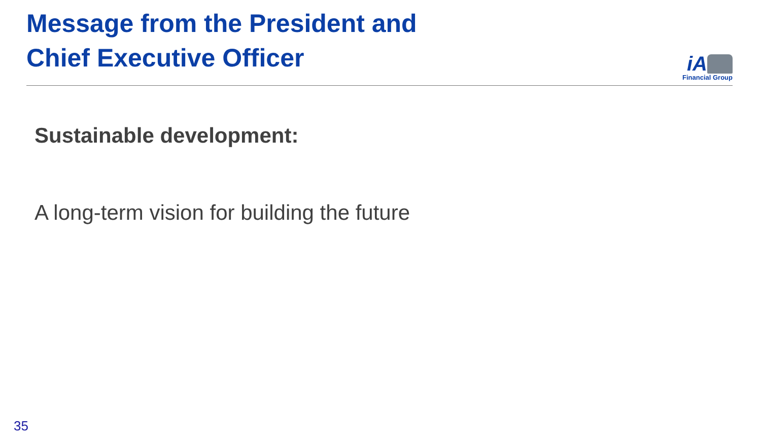Message from the President and
Chief Executive Officer
iA
Financial Group
Sustainable development:
A long-term vision for building the future
35